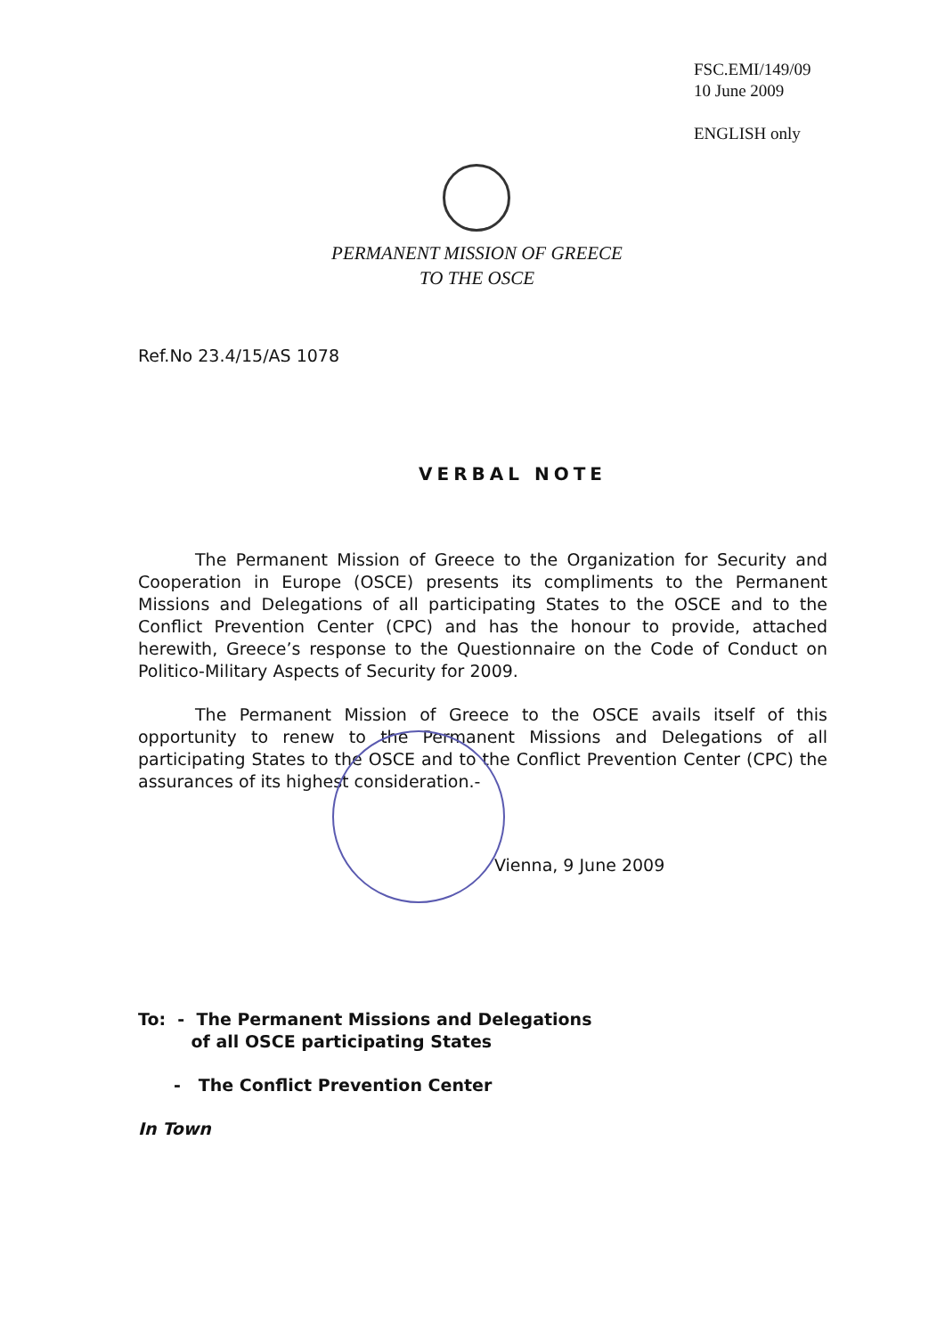FSC.EMI/149/09
10 June 2009
ENGLISH only
PERMANENT MISSION OF GREECE
TO THE OSCE
Ref.No 23.4/15/AS 1078
VERBAL NOTE
The Permanent Mission of Greece to the Organization for Security and Cooperation in Europe (OSCE) presents its compliments to the Permanent Missions and Delegations of all participating States to the OSCE and to the Conflict Prevention Center (CPC) and has the honour to provide, attached herewith, Greece’s response to the Questionnaire on the Code of Conduct on Politico-Military Aspects of Security for 2009.
The Permanent Mission of Greece to the OSCE avails itself of this opportunity to renew to the Permanent Missions and Delegations of all participating States to the OSCE and to the Conflict Prevention Center (CPC) the assurances of its highest consideration.-
Vienna, 9 June 2009
To: - The Permanent Missions and Delegations
of all OSCE participating States
- The Conflict Prevention Center
In Town